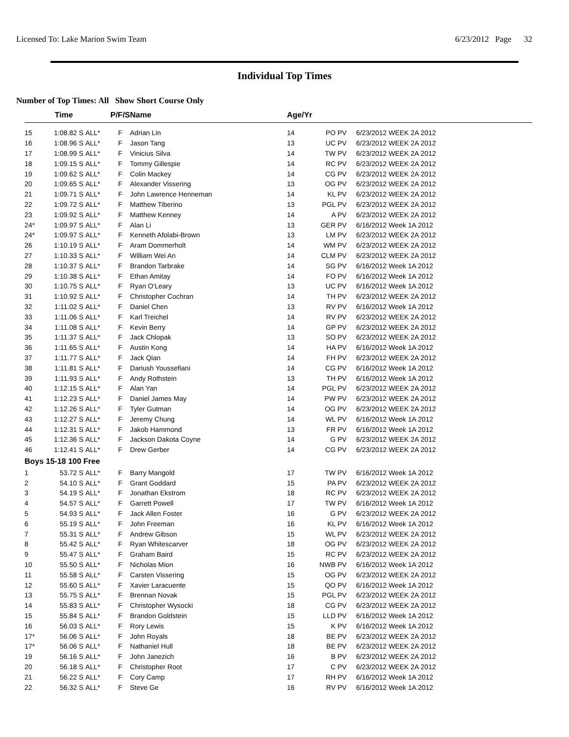Licensed To: Lake Marion Swim Team 6/23/2012 Page 32
Individual Top Times
Number of Top Times: All Show Short Course Only
| | Time | | P/F/S | Name | Age/Yr | | |
| --- | --- | --- | --- | --- | --- | --- | --- |
| 15 | 1:08.82 S | ALL* | F | Adrian Lin | 14 | PO PV | 6/23/2012 WEEK 2A 2012 |
| 16 | 1:08.96 S | ALL* | F | Jason Tang | 13 | UC PV | 6/23/2012 WEEK 2A 2012 |
| 17 | 1:08.99 S | ALL* | F | Vinicius Silva | 14 | TW PV | 6/23/2012 WEEK 2A 2012 |
| 18 | 1:09.15 S | ALL* | F | Tommy Gillespie | 14 | RC PV | 6/23/2012 WEEK 2A 2012 |
| 19 | 1:09.62 S | ALL* | F | Colin Mackey | 14 | CG PV | 6/23/2012 WEEK 2A 2012 |
| 20 | 1:09.65 S | ALL* | F | Alexander Vissering | 13 | OG PV | 6/23/2012 WEEK 2A 2012 |
| 21 | 1:09.71 S | ALL* | F | John Lawrence Henneman | 14 | KL PV | 6/23/2012 WEEK 2A 2012 |
| 22 | 1:09.72 S | ALL* | F | Matthew Tiberino | 13 | PGL PV | 6/23/2012 WEEK 2A 2012 |
| 23 | 1:09.92 S | ALL* | F | Matthew Kenney | 14 | A PV | 6/23/2012 WEEK 2A 2012 |
| 24* | 1:09.97 S | ALL* | F | Alan Li | 13 | GER PV | 6/16/2012 Week 1A 2012 |
| 24* | 1:09.97 S | ALL* | F | Kenneth Afolabi-Brown | 13 | LM PV | 6/23/2012 WEEK 2A 2012 |
| 26 | 1:10.19 S | ALL* | F | Aram Dommerholt | 14 | WM PV | 6/23/2012 WEEK 2A 2012 |
| 27 | 1:10.33 S | ALL* | F | William Wei An | 14 | CLM PV | 6/23/2012 WEEK 2A 2012 |
| 28 | 1:10.37 S | ALL* | F | Brandon Tarbrake | 14 | SG PV | 6/16/2012 Week 1A 2012 |
| 29 | 1:10.38 S | ALL* | F | Ethan Amitay | 14 | FO PV | 6/16/2012 Week 1A 2012 |
| 30 | 1:10.75 S | ALL* | F | Ryan O'Leary | 13 | UC PV | 6/16/2012 Week 1A 2012 |
| 31 | 1:10.92 S | ALL* | F | Christopher Cochran | 14 | TH PV | 6/23/2012 WEEK 2A 2012 |
| 32 | 1:11.02 S | ALL* | F | Daniel Chen | 13 | RV PV | 6/16/2012 Week 1A 2012 |
| 33 | 1:11.06 S | ALL* | F | Karl Treichel | 14 | RV PV | 6/23/2012 WEEK 2A 2012 |
| 34 | 1:11.08 S | ALL* | F | Kevin Berry | 14 | GP PV | 6/23/2012 WEEK 2A 2012 |
| 35 | 1:11.37 S | ALL* | F | Jack Chlopak | 13 | SO PV | 6/23/2012 WEEK 2A 2012 |
| 36 | 1:11.65 S | ALL* | F | Austin Kong | 14 | HA PV | 6/16/2012 Week 1A 2012 |
| 37 | 1:11.77 S | ALL* | F | Jack Qian | 14 | FH PV | 6/23/2012 WEEK 2A 2012 |
| 38 | 1:11.81 S | ALL* | F | Dariush Youssefiani | 14 | CG PV | 6/16/2012 Week 1A 2012 |
| 39 | 1:11.93 S | ALL* | F | Andy Rothstein | 13 | TH PV | 6/16/2012 Week 1A 2012 |
| 40 | 1:12.15 S | ALL* | F | Alan Yan | 14 | PGL PV | 6/23/2012 WEEK 2A 2012 |
| 41 | 1:12.23 S | ALL* | F | Daniel James May | 14 | PW PV | 6/23/2012 WEEK 2A 2012 |
| 42 | 1:12.26 S | ALL* | F | Tyler Gutman | 14 | OG PV | 6/23/2012 WEEK 2A 2012 |
| 43 | 1:12.27 S | ALL* | F | Jeremy Chung | 14 | WL PV | 6/16/2012 Week 1A 2012 |
| 44 | 1:12.31 S | ALL* | F | Jakob Hammond | 13 | FR PV | 6/16/2012 Week 1A 2012 |
| 45 | 1:12.36 S | ALL* | F | Jackson Dakota Coyne | 14 | G PV | 6/23/2012 WEEK 2A 2012 |
| 46 | 1:12.41 S | ALL* | F | Drew Gerber | 14 | CG PV | 6/23/2012 WEEK 2A 2012 |
| Boys 15-18 100 Free | | | | | | | |
| 1 | 53.72 S | ALL* | F | Barry Mangold | 17 | TW PV | 6/16/2012 Week 1A 2012 |
| 2 | 54.10 S | ALL* | F | Grant Goddard | 15 | PA PV | 6/23/2012 WEEK 2A 2012 |
| 3 | 54.19 S | ALL* | F | Jonathan Ekstrom | 18 | RC PV | 6/23/2012 WEEK 2A 2012 |
| 4 | 54.57 S | ALL* | F | Garrett Powell | 17 | TW PV | 6/16/2012 Week 1A 2012 |
| 5 | 54.93 S | ALL* | F | Jack Allen Foster | 16 | G PV | 6/23/2012 WEEK 2A 2012 |
| 6 | 55.19 S | ALL* | F | John Freeman | 16 | KL PV | 6/16/2012 Week 1A 2012 |
| 7 | 55.31 S | ALL* | F | Andrew Gibson | 15 | WL PV | 6/23/2012 WEEK 2A 2012 |
| 8 | 55.42 S | ALL* | F | Ryan Whitescarver | 18 | OG PV | 6/23/2012 WEEK 2A 2012 |
| 9 | 55.47 S | ALL* | F | Graham Baird | 15 | RC PV | 6/23/2012 WEEK 2A 2012 |
| 10 | 55.50 S | ALL* | F | Nicholas Mion | 16 | NWB PV | 6/16/2012 Week 1A 2012 |
| 11 | 55.58 S | ALL* | F | Carsten Vissering | 15 | OG PV | 6/23/2012 WEEK 2A 2012 |
| 12 | 55.60 S | ALL* | F | Xavier Laracuente | 15 | QO PV | 6/16/2012 Week 1A 2012 |
| 13 | 55.75 S | ALL* | F | Brennan Novak | 15 | PGL PV | 6/23/2012 WEEK 2A 2012 |
| 14 | 55.83 S | ALL* | F | Christopher Wysocki | 18 | CG PV | 6/23/2012 WEEK 2A 2012 |
| 15 | 55.84 S | ALL* | F | Brandon Goldstein | 15 | LLD PV | 6/16/2012 Week 1A 2012 |
| 16 | 56.03 S | ALL* | F | Rory Lewis | 15 | K PV | 6/16/2012 Week 1A 2012 |
| 17* | 56.06 S | ALL* | F | John Royals | 18 | BE PV | 6/23/2012 WEEK 2A 2012 |
| 17* | 56.06 S | ALL* | F | Nathaniel Hull | 18 | BE PV | 6/23/2012 WEEK 2A 2012 |
| 19 | 56.16 S | ALL* | F | John Janezich | 16 | B PV | 6/23/2012 WEEK 2A 2012 |
| 20 | 56.18 S | ALL* | F | Christopher Root | 17 | C PV | 6/23/2012 WEEK 2A 2012 |
| 21 | 56.22 S | ALL* | F | Cory Camp | 17 | RH PV | 6/16/2012 Week 1A 2012 |
| 22 | 56.32 S | ALL* | F | Steve Ge | 16 | RV PV | 6/16/2012 Week 1A 2012 |